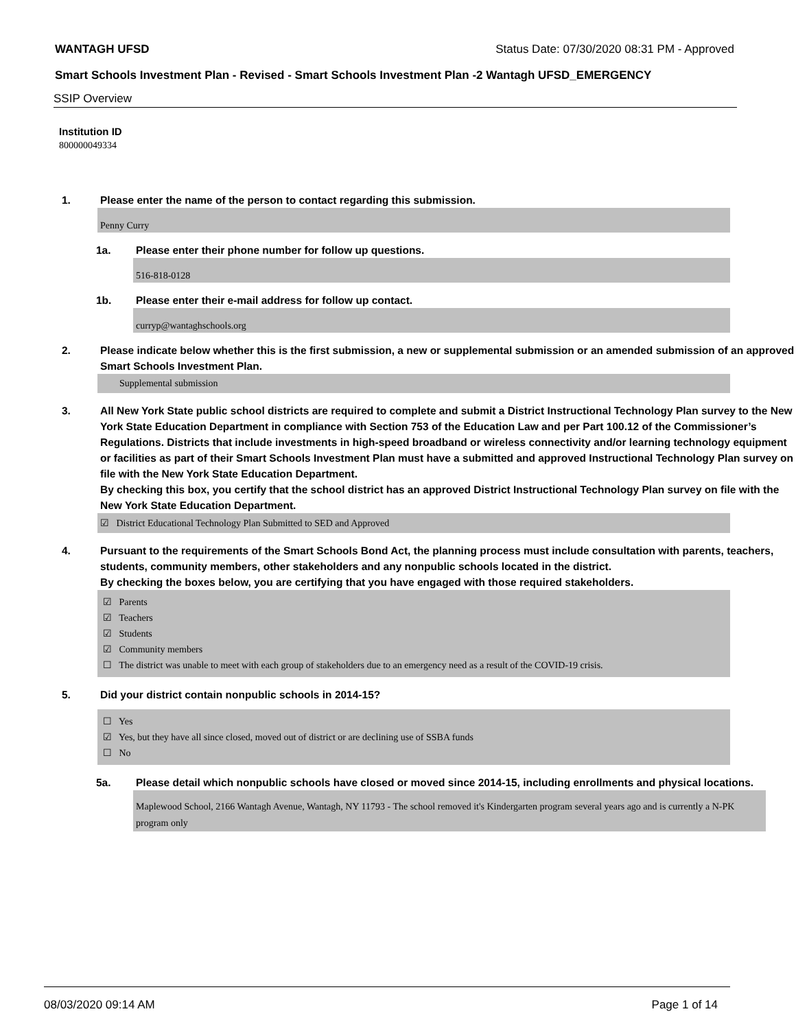WANTAGH UFSD Status Date: 07/30/2020 08:31 PM - Approved
Smart Schools Investment Plan - Revised - Smart Schools Investment Plan -2 Wantagh UFSD_EMERGENCY
SSIP Overview
Institution ID
800000049334
1. Please enter the name of the person to contact regarding this submission.
Penny Curry
1a. Please enter their phone number for follow up questions.
516-818-0128
1b. Please enter their e-mail address for follow up contact.
curryp@wantaghschools.org
2. Please indicate below whether this is the first submission, a new or supplemental submission or an amended submission of an approved Smart Schools Investment Plan.
Supplemental submission
3. All New York State public school districts are required to complete and submit a District Instructional Technology Plan survey to the New York State Education Department in compliance with Section 753 of the Education Law and per Part 100.12 of the Commissioner’s Regulations. Districts that include investments in high-speed broadband or wireless connectivity and/or learning technology equipment or facilities as part of their Smart Schools Investment Plan must have a submitted and approved Instructional Technology Plan survey on file with the New York State Education Department.
By checking this box, you certify that the school district has an approved District Instructional Technology Plan survey on file with the New York State Education Department.
☑ District Educational Technology Plan Submitted to SED and Approved
4. Pursuant to the requirements of the Smart Schools Bond Act, the planning process must include consultation with parents, teachers, students, community members, other stakeholders and any nonpublic schools located in the district.
By checking the boxes below, you are certifying that you have engaged with those required stakeholders.
☑ Parents
☑ Teachers
☑ Students
☑ Community members
☐ The district was unable to meet with each group of stakeholders due to an emergency need as a result of the COVID-19 crisis.
5. Did your district contain nonpublic schools in 2014-15?
☐ Yes
☑ Yes, but they have all since closed, moved out of district or are declining use of SSBA funds
☐ No
5a. Please detail which nonpublic schools have closed or moved since 2014-15, including enrollments and physical locations.
Maplewood School, 2166 Wantagh Avenue, Wantagh, NY 11793 - The school removed it's Kindergarten program several years ago and is currently a N-PK program only
08/03/2020 09:14 AM Page 1 of 14